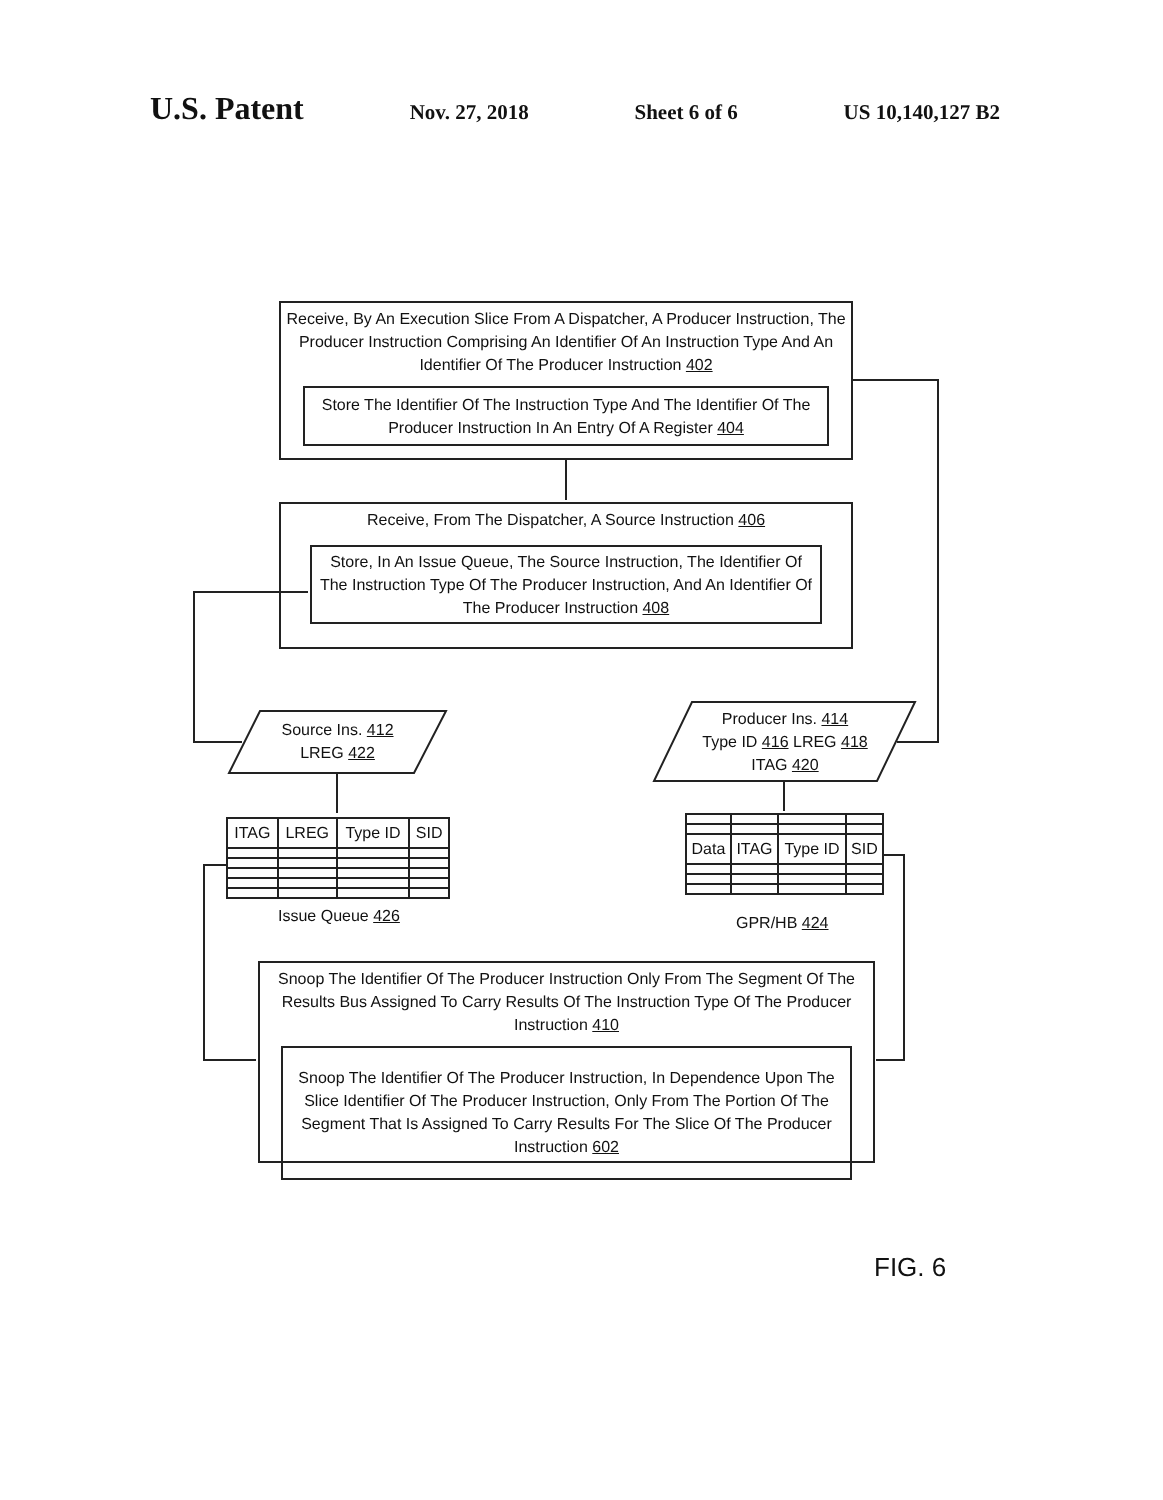U.S. Patent Nov. 27, 2018 Sheet 6 of 6 US 10,140,127 B2
Receive, By An Execution Slice From A Dispatcher, A Producer Instruction, The Producer Instruction Comprising An Identifier Of An Instruction Type And An Identifier Of The Producer Instruction 402
Store The Identifier Of The Instruction Type And The Identifier Of The Producer Instruction In An Entry Of A Register 404
Receive, From The Dispatcher, A Source Instruction 406
Store, In An Issue Queue, The Source Instruction, The Identifier Of The Instruction Type Of The Producer Instruction, And An Identifier Of The Producer Instruction 408
Source Ins. 412
LREG 422
Producer Ins. 414
Type ID 416 LREG 418
ITAG 420
| ITAG | LREG | Type ID | SID |
Issue Queue 426
| Data | ITAG | Type ID | SID |
GPR/HB 424
Snoop The Identifier Of The Producer Instruction Only From The Segment Of The Results Bus Assigned To Carry Results Of The Instruction Type Of The Producer Instruction 410
Snoop The Identifier Of The Producer Instruction, In Dependence Upon The Slice Identifier Of The Producer Instruction, Only From The Portion Of The Segment That Is Assigned To Carry Results For The Slice Of The Producer Instruction 602
FIG. 6